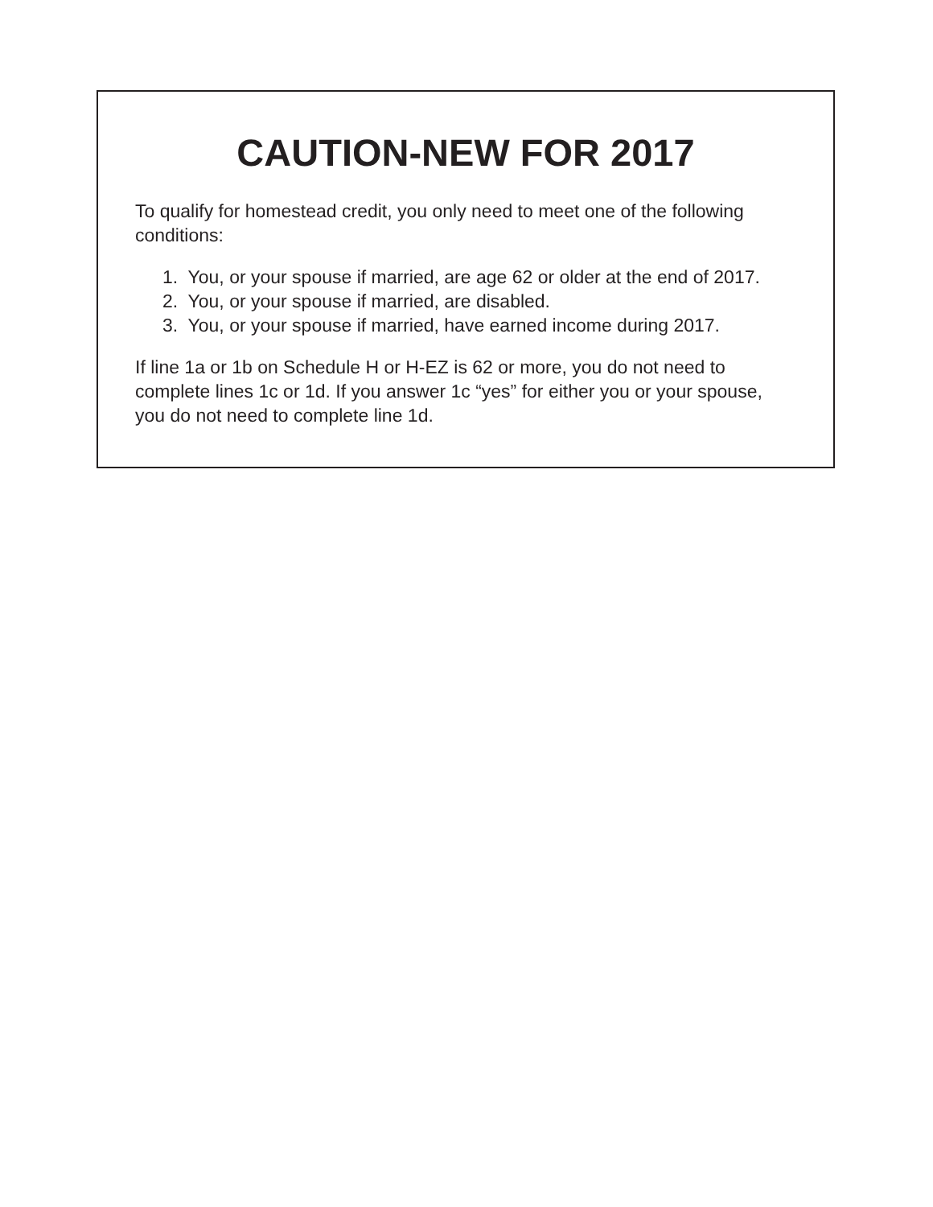CAUTION-NEW FOR 2017
To qualify for homestead credit, you only need to meet one of the following conditions:
1. You, or your spouse if married, are age 62 or older at the end of 2017.
2. You, or your spouse if married, are disabled.
3. You, or your spouse if married, have earned income during 2017.
If line 1a or 1b on Schedule H or H-EZ is 62 or more, you do not need to complete lines 1c or 1d. If you answer 1c “yes” for either you or your spouse, you do not need to complete line 1d.